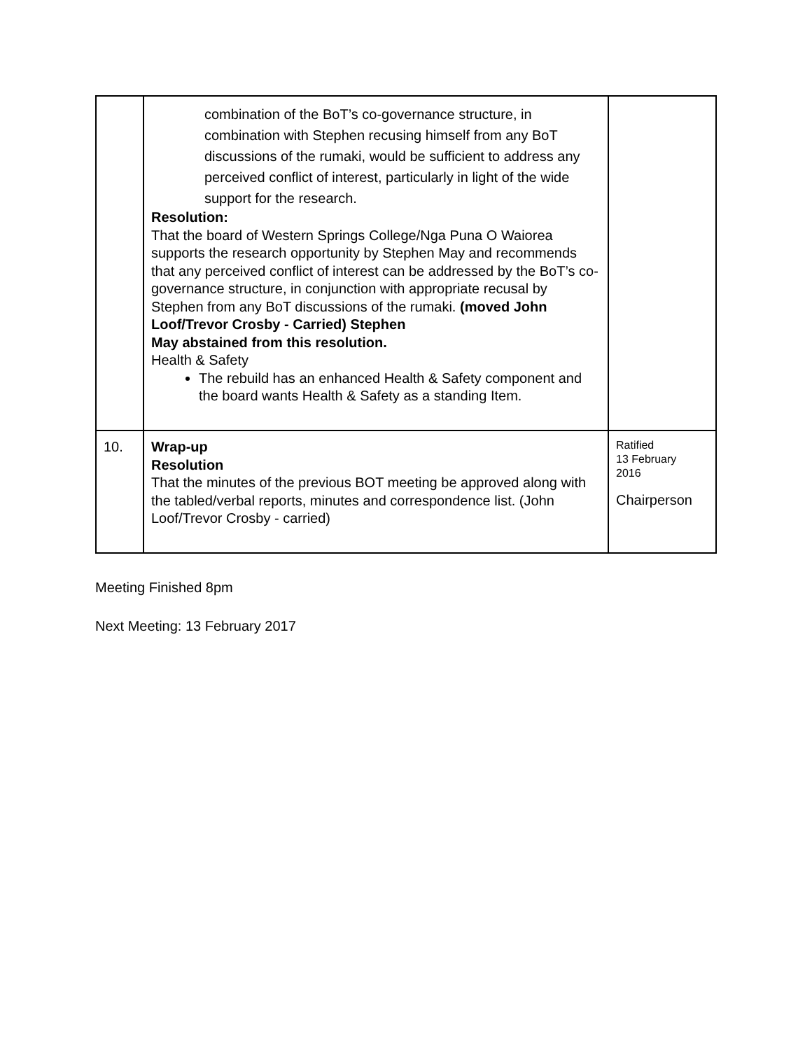| | combination of the BoT’s co-governance structure, in combination with Stephen recusing himself from any BoT discussions of the rumaki, would be sufficient to address any perceived conflict of interest, particularly in light of the wide support for the research. Resolution: That the board of Western Springs College/Nga Puna O Waiorea supports the research opportunity by Stephen May and recommends that any perceived conflict of interest can be addressed by the BoT’s co-governance structure, in conjunction with appropriate recusal by Stephen from any BoT discussions of the rumaki. (moved John Loof/Trevor Crosby - Carried) Stephen May abstained from this resolution. Health & Safety The rebuild has an enhanced Health & Safety component and the board wants Health & Safety as a standing Item. | |
| 10. | Wrap-up Resolution That the minutes of the previous BOT meeting be approved along with the tabled/verbal reports, minutes and correspondence list. (John Loof/Trevor Crosby - carried) | Ratified 13 February 2016 Chairperson |
Meeting Finished 8pm
Next Meeting: 13 February 2017